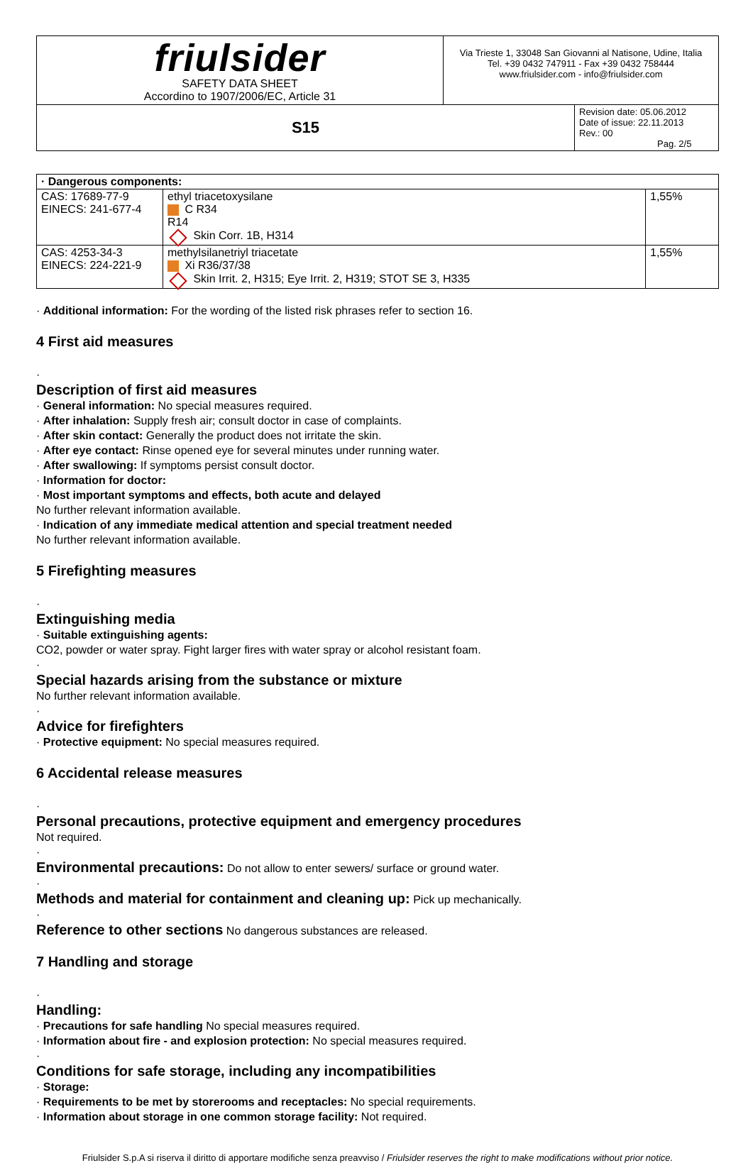| friulsider SAFETY DATA SHEET Accordino to 1907/2006/EC, Article 31 | Via Trieste 1, 33048 San Giovanni al Natisone, Udine, Italia Tel. +39 0432 747911 - Fax +39 0432 758444 www.friulsider.com - info@friulsider.com | |
| S15 | | Revision date: 05.06.2012 Date of issue: 22.11.2013 Rev.: 00 Pag. 2/5 |
| · Dangerous components: | | |
| CAS: 17689-77-9 EINECS: 241-677-4 | ethyl triacetoxysilane C R34 R14 Skin Corr. 1B, H314 | 1,55% |
| CAS: 4253-34-3 EINECS: 224-221-9 | methylsilanetriyl triacetate Xi R36/37/38 Skin Irrit. 2, H315; Eye Irrit. 2, H319; STOT SE 3, H335 | 1,55% |
· Additional information: For the wording of the listed risk phrases refer to section 16.
4 First aid measures
·
Description of first aid measures
· General information: No special measures required.
· After inhalation: Supply fresh air; consult doctor in case of complaints.
· After skin contact: Generally the product does not irritate the skin.
· After eye contact: Rinse opened eye for several minutes under running water.
· After swallowing: If symptoms persist consult doctor.
· Information for doctor:
· Most important symptoms and effects, both acute and delayed
No further relevant information available.
· Indication of any immediate medical attention and special treatment needed
No further relevant information available.
5 Firefighting measures
·
Extinguishing media
· Suitable extinguishing agents:
CO2, powder or water spray. Fight larger fires with water spray or alcohol resistant foam.
·
Special hazards arising from the substance or mixture
No further relevant information available.
·
Advice for firefighters
· Protective equipment: No special measures required.
6 Accidental release measures
·
Personal precautions, protective equipment and emergency procedures
Not required.
·
Environmental precautions:
Do not allow to enter sewers/ surface or ground water.
·
Methods and material for containment and cleaning up:
Pick up mechanically.
·
Reference to other sections
No dangerous substances are released.
7 Handling and storage
·
Handling:
· Precautions for safe handling No special measures required.
· Information about fire - and explosion protection: No special measures required.
·
Conditions for safe storage, including any incompatibilities
· Storage:
· Requirements to be met by storerooms and receptacles: No special requirements.
· Information about storage in one common storage facility: Not required.
Friulsider S.p.A si riserva il diritto di apportare modifiche senza preavviso / Friulsider reserves the right to make modifications without prior notice.